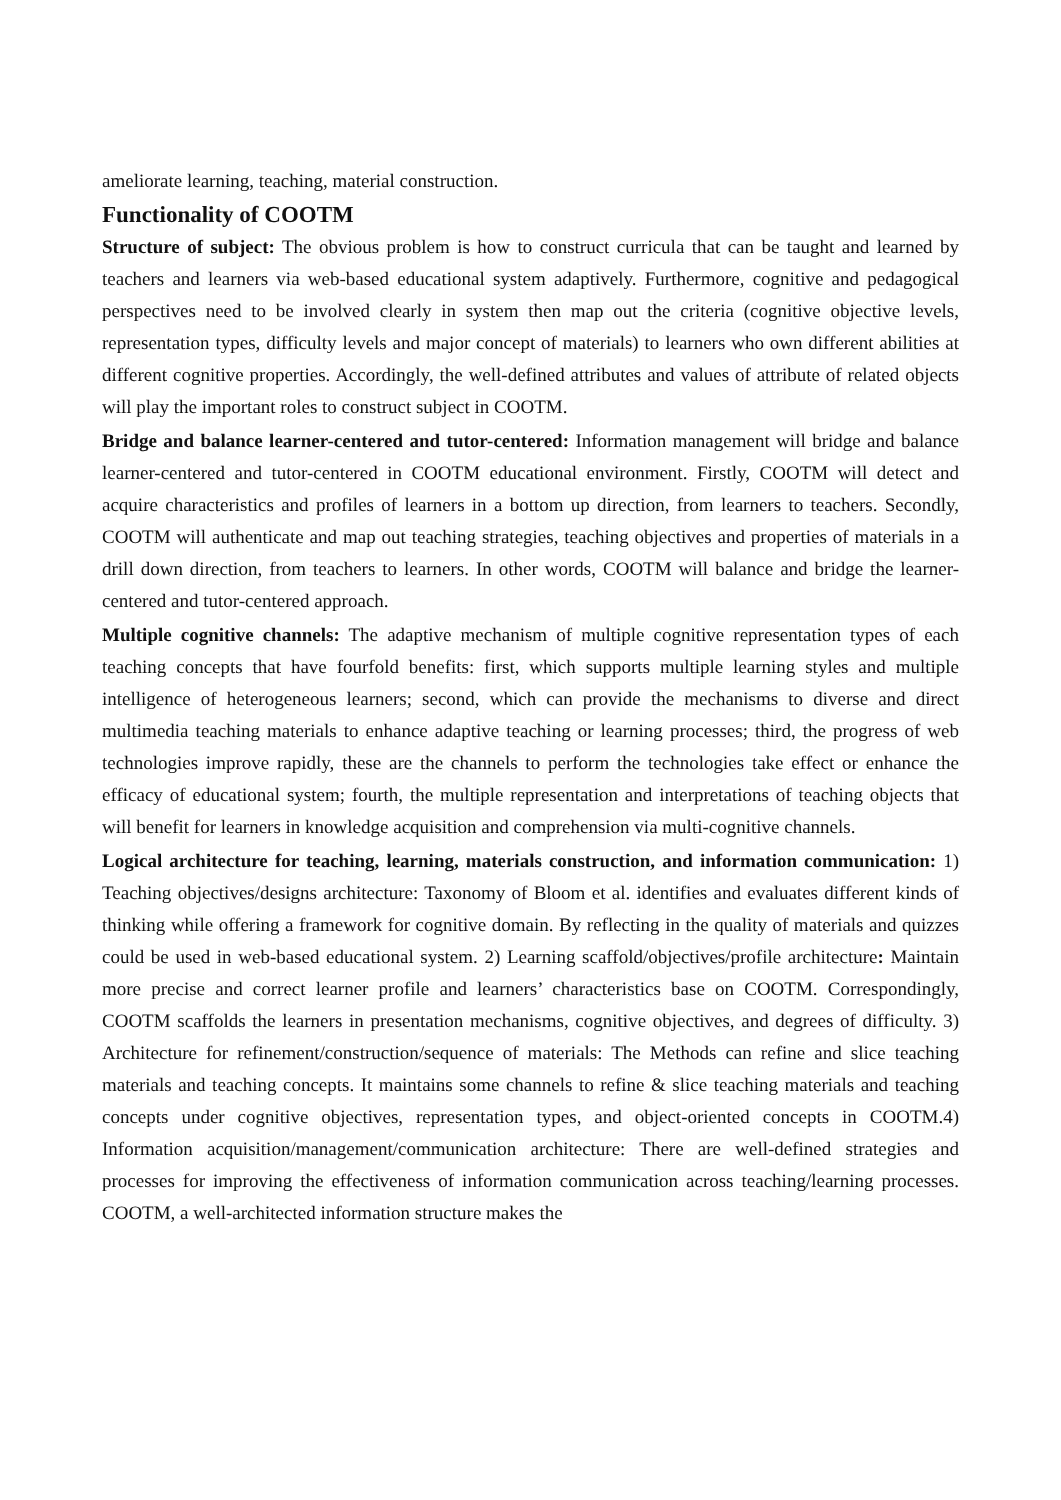ameliorate learning, teaching, material construction.
Functionality of COOTM
Structure of subject: The obvious problem is how to construct curricula that can be taught and learned by teachers and learners via web-based educational system adaptively. Furthermore, cognitive and pedagogical perspectives need to be involved clearly in system then map out the criteria (cognitive objective levels, representation types, difficulty levels and major concept of materials) to learners who own different abilities at different cognitive properties. Accordingly, the well-defined attributes and values of attribute of related objects will play the important roles to construct subject in COOTM.
Bridge and balance learner-centered and tutor-centered: Information management will bridge and balance learner-centered and tutor-centered in COOTM educational environment. Firstly, COOTM will detect and acquire characteristics and profiles of learners in a bottom up direction, from learners to teachers. Secondly, COOTM will authenticate and map out teaching strategies, teaching objectives and properties of materials in a drill down direction, from teachers to learners. In other words, COOTM will balance and bridge the learner-centered and tutor-centered approach.
Multiple cognitive channels: The adaptive mechanism of multiple cognitive representation types of each teaching concepts that have fourfold benefits: first, which supports multiple learning styles and multiple intelligence of heterogeneous learners; second, which can provide the mechanisms to diverse and direct multimedia teaching materials to enhance adaptive teaching or learning processes; third, the progress of web technologies improve rapidly, these are the channels to perform the technologies take effect or enhance the efficacy of educational system; fourth, the multiple representation and interpretations of teaching objects that will benefit for learners in knowledge acquisition and comprehension via multi-cognitive channels.
Logical architecture for teaching, learning, materials construction, and information communication: 1) Teaching objectives/designs architecture: Taxonomy of Bloom et al. identifies and evaluates different kinds of thinking while offering a framework for cognitive domain. By reflecting in the quality of materials and quizzes could be used in web-based educational system. 2) Learning scaffold/objectives/profile architecture: Maintain more precise and correct learner profile and learners’ characteristics base on COOTM. Correspondingly, COOTM scaffolds the learners in presentation mechanisms, cognitive objectives, and degrees of difficulty. 3) Architecture for refinement/construction/sequence of materials: The Methods can refine and slice teaching materials and teaching concepts. It maintains some channels to refine & slice teaching materials and teaching concepts under cognitive objectives, representation types, and object-oriented concepts in COOTM.4) Information acquisition/management/communication architecture: There are well-defined strategies and processes for improving the effectiveness of information communication across teaching/learning processes. COOTM, a well-architected information structure makes the